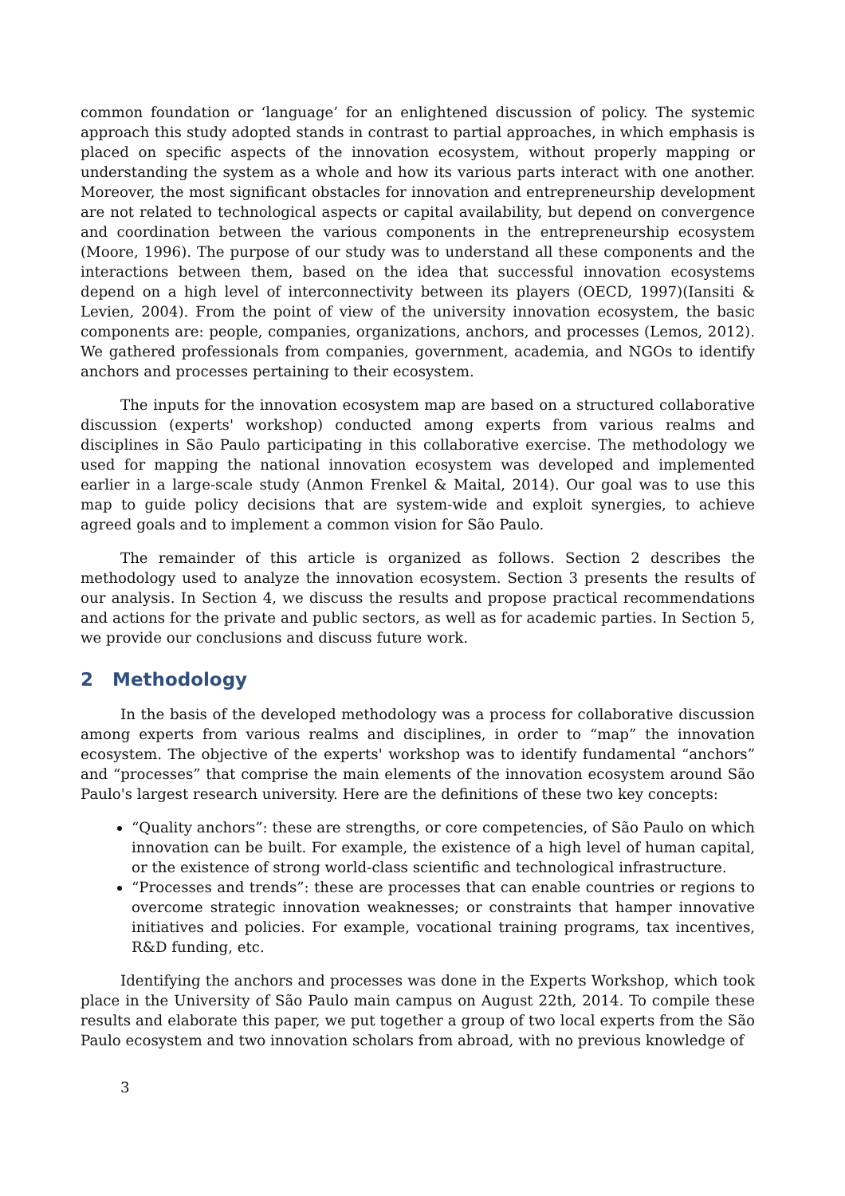common foundation or ‘language’ for an enlightened discussion of policy. The systemic approach this study adopted stands in contrast to partial approaches, in which emphasis is placed on specific aspects of the innovation ecosystem, without properly mapping or understanding the system as a whole and how its various parts interact with one another. Moreover, the most significant obstacles for innovation and entrepreneurship development are not related to technological aspects or capital availability, but depend on convergence and coordination between the various components in the entrepreneurship ecosystem (Moore, 1996). The purpose of our study was to understand all these components and the interactions between them, based on the idea that successful innovation ecosystems depend on a high level of interconnectivity between its players (OECD, 1997)(Iansiti & Levien, 2004). From the point of view of the university innovation ecosystem, the basic components are: people, companies, organizations, anchors, and processes (Lemos, 2012). We gathered professionals from companies, government, academia, and NGOs to identify anchors and processes pertaining to their ecosystem.
The inputs for the innovation ecosystem map are based on a structured collaborative discussion (experts' workshop) conducted among experts from various realms and disciplines in São Paulo participating in this collaborative exercise. The methodology we used for mapping the national innovation ecosystem was developed and implemented earlier in a large-scale study (Anmon Frenkel & Maital, 2014). Our goal was to use this map to guide policy decisions that are system-wide and exploit synergies, to achieve agreed goals and to implement a common vision for São Paulo.
The remainder of this article is organized as follows. Section 2 describes the methodology used to analyze the innovation ecosystem. Section 3 presents the results of our analysis. In Section 4, we discuss the results and propose practical recommendations and actions for the private and public sectors, as well as for academic parties. In Section 5, we provide our conclusions and discuss future work.
2 Methodology
In the basis of the developed methodology was a process for collaborative discussion among experts from various realms and disciplines, in order to “map” the innovation ecosystem. The objective of the experts' workshop was to identify fundamental “anchors” and “processes” that comprise the main elements of the innovation ecosystem around São Paulo's largest research university. Here are the definitions of these two key concepts:
“Quality anchors”: these are strengths, or core competencies, of São Paulo on which innovation can be built. For example, the existence of a high level of human capital, or the existence of strong world-class scientific and technological infrastructure.
“Processes and trends”: these are processes that can enable countries or regions to overcome strategic innovation weaknesses; or constraints that hamper innovative initiatives and policies. For example, vocational training programs, tax incentives, R&D funding, etc.
Identifying the anchors and processes was done in the Experts Workshop, which took place in the University of São Paulo main campus on August 22th, 2014. To compile these results and elaborate this paper, we put together a group of two local experts from the São Paulo ecosystem and two innovation scholars from abroad, with no previous knowledge of
3